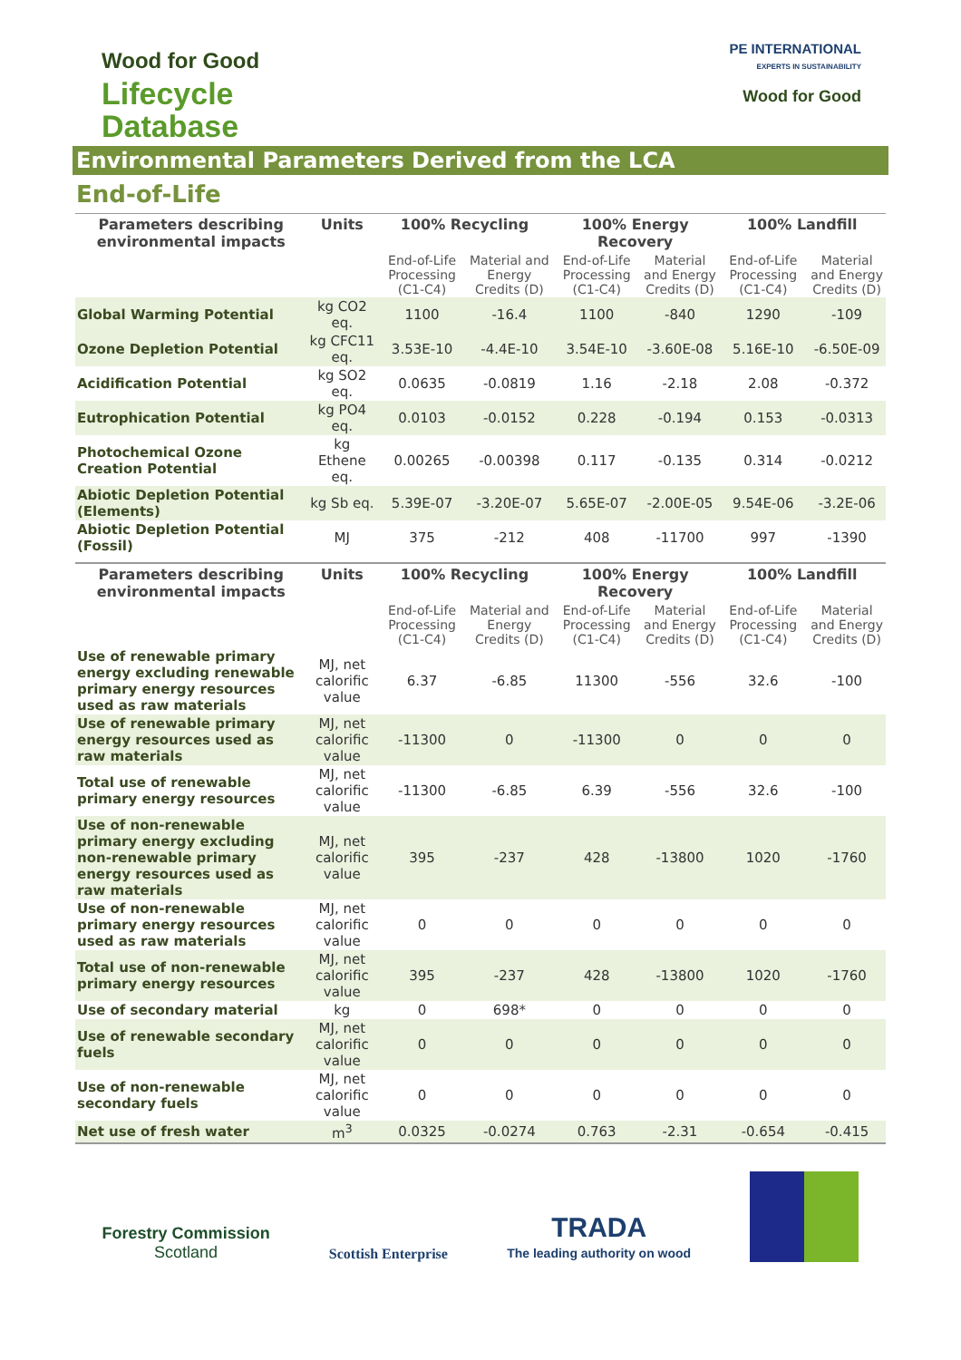Wood for Good
Lifecycle
Database
PE INTERNATIONAL
EXPERTS IN SUSTAINABILITY
Wood for Good
Environmental Parameters Derived from the LCA
End-of-Life
| Parameters describing environmental impacts | Units | 100% Recycling | | 100% Energy Recovery | | 100% Landfill | |
| --- | --- | --- | --- | --- | --- | --- | --- |
| | | End-of-Life Processing (C1-C4) | Material and Energy Credits (D) | End-of-Life Processing (C1-C4) | Material and Energy Credits (D) | End-of-Life Processing (C1-C4) | Material and Energy Credits (D) |
| Global Warming Potential | kg CO2 eq. | 1100 | -16.4 | 1100 | -840 | 1290 | -109 |
| Ozone Depletion Potential | kg CFC11 eq. | 3.53E-10 | -4.4E-10 | 3.54E-10 | -3.60E-08 | 5.16E-10 | -6.50E-09 |
| Acidification Potential | kg SO2 eq. | 0.0635 | -0.0819 | 1.16 | -2.18 | 2.08 | -0.372 |
| Eutrophication Potential | kg PO4 eq. | 0.0103 | -0.0152 | 0.228 | -0.194 | 0.153 | -0.0313 |
| Photochemical Ozone Creation Potential | kg Ethene eq. | 0.00265 | -0.00398 | 0.117 | -0.135 | 0.314 | -0.0212 |
| Abiotic Depletion Potential (Elements) | kg Sb eq. | 5.39E-07 | -3.20E-07 | 5.65E-07 | -2.00E-05 | 9.54E-06 | -3.2E-06 |
| Abiotic Depletion Potential (Fossil) | MJ | 375 | -212 | 408 | -11700 | 997 | -1390 |
| Parameters describing environmental impacts | Units | 100% Recycling | | 100% Energy Recovery | | 100% Landfill | |
| | | End-of-Life Processing (C1-C4) | Material and Energy Credits (D) | End-of-Life Processing (C1-C4) | Material and Energy Credits (D) | End-of-Life Processing (C1-C4) | Material and Energy Credits (D) |
| Use of renewable primary energy excluding renewable primary energy resources used as raw materials | MJ, net calorific value | 6.37 | -6.85 | 11300 | -556 | 32.6 | -100 |
| Use of renewable primary energy resources used as raw materials | MJ, net calorific value | -11300 | 0 | -11300 | 0 | 0 | 0 |
| Total use of renewable primary energy resources | MJ, net calorific value | -11300 | -6.85 | 6.39 | -556 | 32.6 | -100 |
| Use of non-renewable primary energy excluding non-renewable primary energy resources used as raw materials | MJ, net calorific value | 395 | -237 | 428 | -13800 | 1020 | -1760 |
| Use of non-renewable primary energy resources used as raw materials | MJ, net calorific value | 0 | 0 | 0 | 0 | 0 | 0 |
| Total use of non-renewable primary energy resources | MJ, net calorific value | 395 | -237 | 428 | -13800 | 1020 | -1760 |
| Use of secondary material | kg | 0 | 698* | 0 | 0 | 0 | 0 |
| Use of renewable secondary fuels | MJ, net calorific value | 0 | 0 | 0 | 0 | 0 | 0 |
| Use of non-renewable secondary fuels | MJ, net calorific value | 0 | 0 | 0 | 0 | 0 | 0 |
| Net use of fresh water | m<sup>3</sup> | 0.0325 | -0.0274 | 0.763 | -2.31 | -0.654 | -0.415 |
Forestry Commission
Scotland
Scottish Enterprise
TRADA
The leading authority on wood